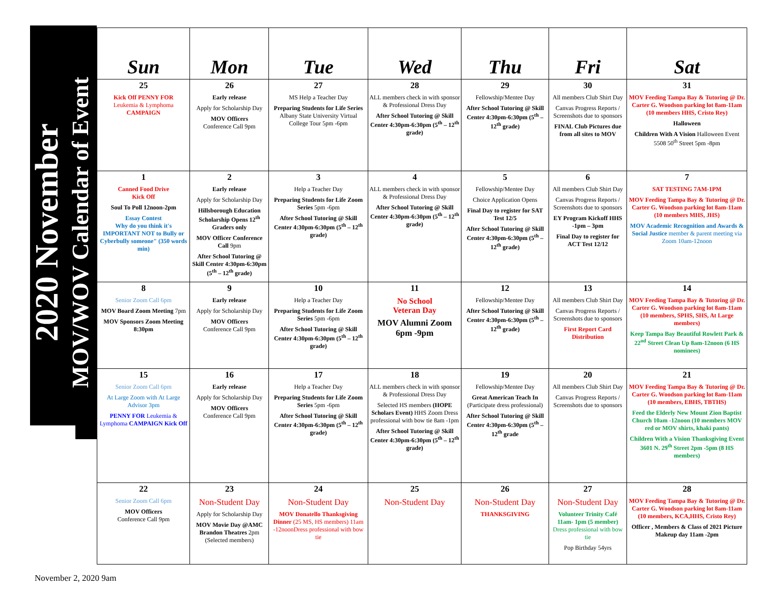2020 November
MOV/WOV Calendar of Event
| Sun | Mon | Tue | Wed | Thu | Fri | Sat |
| --- | --- | --- | --- | --- | --- | --- |
| 25 Kick Off PENNY FOR Leukemia & Lymphoma CAMPAIGN | 26 Early release Apply for Scholarship Day MOV Officers Conference Call 9pm | 27 MS Help a Teacher Day Preparing Students for Life Series Albany State University Virtual College Tour 5pm -6pm | 28 ALL members check in with sponsor & Professional Dress Day After School Tutoring @ Skill Center 4:30pm-6:30pm (5<sup>th</sup> – 12<sup>th</sup> grade) | 29 Fellowship/Mentee Day After School Tutoring @ Skill Center 4:30pm-6:30pm (5<sup>th</sup> – 12<sup>th</sup> grade) | 30 All members Club Shirt Day Canvas Progress Reports / Screenshots due to sponsors FINAL Club Pictures due from all sites to MOV | 31 MOV Feeding Tampa Bay & Tutoring @ Dr. Carter G. Woodson parking lot 8am-11am (10 members HHS, Cristo Rey) Halloween Children With A Vision Halloween Event 5508 50<sup>th</sup> Street 5pm -8pm |
| 1 Canned Food Drive Kick Off Soul To Poll 12noon-2pm Essay Contest Why do you think it's IMPORTANT NOT to Bully or Cyberbully someone" (350 words min) | 2 Early release Apply for Scholarship Day Hillsborough Education Scholarship Opens 12<sup>th</sup> Graders only MOV Officer Conference Call 9pm After School Tutoring @ Skill Center 4:30pm-6:30pm (5<sup>th</sup> – 12<sup>th</sup> grade) | 3 Help a Teacher Day Preparing Students for Life Zoom Series 5pm -6pm After School Tutoring @ Skill Center 4:30pm-6:30pm (5<sup>th</sup> – 12<sup>th</sup> grade) | 4 ALL members check in with sponsor & Professional Dress Day After School Tutoring @ Skill Center 4:30pm-6:30pm (5<sup>th</sup> – 12<sup>th</sup> grade) | 5 Fellowship/Mentee Day Choice Application Opens Final Day to register for SAT Test 12/5 After School Tutoring @ Skill Center 4:30pm-6:30pm (5<sup>th</sup> – 12<sup>th</sup> grade) | 6 All members Club Shirt Day Canvas Progress Reports / Screenshots due to sponsors EY Program Kickoff HHS -1pm – 3pm Final Day to register for ACT Test 12/12 | 7 SAT TESTING 7AM-1PM MOV Feeding Tampa Bay & Tutoring @ Dr. Carter G. Woodson parking lot 8am-11am (10 members MHS, JHS) MOV Academic Recognition and Awards & Social Justice member & parent meeting via Zoom 10am-12noon |
| 8 Senior Zoom Call 6pm MOV Board Zoom Meeting 7pm MOV Sponsors Zoom Meeting 8:30pm | 9 Early release Apply for Scholarship Day MOV Officers Conference Call 9pm | 10 Help a Teacher Day Preparing Students for Life Zoom Series 5pm -6pm After School Tutoring @ Skill Center 4:30pm-6:30pm (5<sup>th</sup> – 12<sup>th</sup> grade) | 11 No School Veteran Day MOV Alumni Zoom 6pm -9pm | 12 Fellowship/Mentee Day After School Tutoring @ Skill Center 4:30pm-6:30pm (5<sup>th</sup> – 12<sup>th</sup> grade) | 13 All members Club Shirt Day Canvas Progress Reports / Screenshots due to sponsors First Report Card Distribution | 14 MOV Feeding Tampa Bay & Tutoring @ Dr. Carter G. Woodson parking lot 8am-11am (10 members, SPHS, SHS, At Large members) Keep Tampa Bay Beautiful Rowlett Park & 22<sup>nd</sup> Street Clean Up 8am-12noon (6 HS nominees) |
| 15 Senior Zoom Call 6pm At Large Zoom with At Large Advisor 3pm PENNY FOR Leukemia & Lymphoma CAMPAIGN Kick Off | 16 Early release Apply for Scholarship Day MOV Officers Conference Call 9pm | 17 Help a Teacher Day Preparing Students for Life Zoom Series 5pm -6pm After School Tutoring @ Skill Center 4:30pm-6:30pm (5<sup>th</sup> – 12<sup>th</sup> grade) | 18 ALL members check in with sponsor & Professional Dress Day Selected HS members (HOPE Scholars Event) HHS Zoom Dress professional with bow tie 8am -1pm After School Tutoring @ Skill Center 4:30pm-6:30pm (5<sup>th</sup> – 12<sup>th</sup> grade) | 19 Fellowship/Mentee Day Great American Teach In (Participate dress professional) After School Tutoring @ Skill Center 4:30pm-6:30pm (5<sup>th</sup> – 12<sup>th</sup> grade | 20 All members Club Shirt Day Canvas Progress Reports / Screenshots due to sponsors | 21 MOV Feeding Tampa Bay & Tutoring @ Dr. Carter G. Woodson parking lot 8am-11am (10 members, EBHS, TBTHS) Feed the Elderly New Mount Zion Baptist Church 10am -12noon (10 members MOV red or MOV shirts, khaki pants) Children With a Vision Thanksgiving Event 3601 N. 29<sup>th</sup> Street 2pm -5pm (8 HS members) |
| 22 Senior Zoom Call 6pm MOV Officers Conference Call 9pm | 23 Non-Student Day Apply for Scholarship Day MOV Movie Day @AMC Brandon Theatres 2pm (Selected members) | 24 Non-Student Day MOV Donatello Thanksgiving Dinner (25 MS, HS members) 11am -12noonDress professional with bow tie | 25 Non-Student Day | 26 Non-Student Day THANKSGIVING | 27 Non-Student Day Volunteer Trinity Café 11am- 1pm (5 member) Dress professional with bow tie Pop Birthday 54yrs | 28 MOV Feeding Tampa Bay & Tutoring @ Dr. Carter G. Woodson parking lot 8am-11am (10 members, KCA,HHS, Cristo Rey) Officer , Members & Class of 2021 Picture Makeup day 11am -2pm |
November 2, 2020 9am